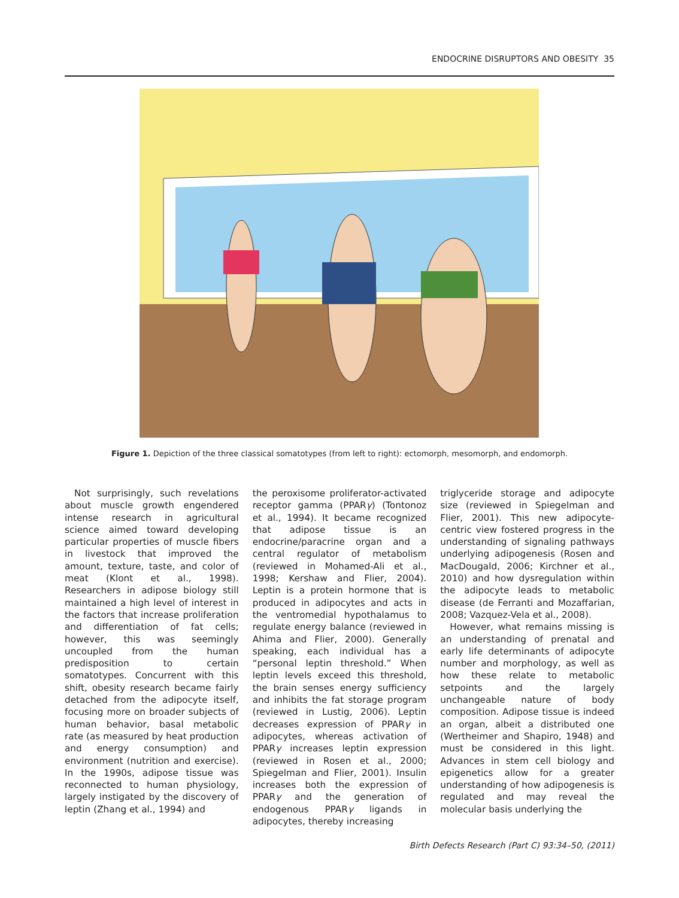ENDOCRINE DISRUPTORS AND OBESITY 35
Figure 1. Depiction of the three classical somatotypes (from left to right): ectomorph, mesomorph, and endomorph.
Not surprisingly, such revelations about muscle growth engendered intense research in agricultural science aimed toward developing particular properties of muscle fibers in livestock that improved the amount, texture, taste, and color of meat (Klont et al., 1998). Researchers in adipose biology still maintained a high level of interest in the factors that increase proliferation and differentiation of fat cells; however, this was seemingly uncoupled from the human predisposition to certain somatotypes. Concurrent with this shift, obesity research became fairly detached from the adipocyte itself, focusing more on broader subjects of human behavior, basal metabolic rate (as measured by heat production and energy consumption) and environment (nutrition and exercise). In the 1990s, adipose tissue was reconnected to human physiology, largely instigated by the discovery of leptin (Zhang et al., 1994) and
the peroxisome proliferator-activated receptor gamma (PPARγ) (Tontonoz et al., 1994). It became recognized that adipose tissue is an endocrine/paracrine organ and a central regulator of metabolism (reviewed in Mohamed-Ali et al., 1998; Kershaw and Flier, 2004). Leptin is a protein hormone that is produced in adipocytes and acts in the ventromedial hypothalamus to regulate energy balance (reviewed in Ahima and Flier, 2000). Generally speaking, each individual has a “personal leptin threshold.” When leptin levels exceed this threshold, the brain senses energy sufficiency and inhibits the fat storage program (reviewed in Lustig, 2006). Leptin decreases expression of PPARγ in adipocytes, whereas activation of PPARγ increases leptin expression (reviewed in Rosen et al., 2000; Spiegelman and Flier, 2001). Insulin increases both the expression of PPARγ and the generation of endogenous PPARγ ligands in adipocytes, thereby increasing
triglyceride storage and adipocyte size (reviewed in Spiegelman and Flier, 2001). This new adipocyte-centric view fostered progress in the understanding of signaling pathways underlying adipogenesis (Rosen and MacDougald, 2006; Kirchner et al., 2010) and how dysregulation within the adipocyte leads to metabolic disease (de Ferranti and Mozaffarian, 2008; Vazquez-Vela et al., 2008).
However, what remains missing is an understanding of prenatal and early life determinants of adipocyte number and morphology, as well as how these relate to metabolic setpoints and the largely unchangeable nature of body composition. Adipose tissue is indeed an organ, albeit a distributed one (Wertheimer and Shapiro, 1948) and must be considered in this light. Advances in stem cell biology and epigenetics allow for a greater understanding of how adipogenesis is regulated and may reveal the molecular basis underlying the
Birth Defects Research (Part C) 93:34–50, (2011)